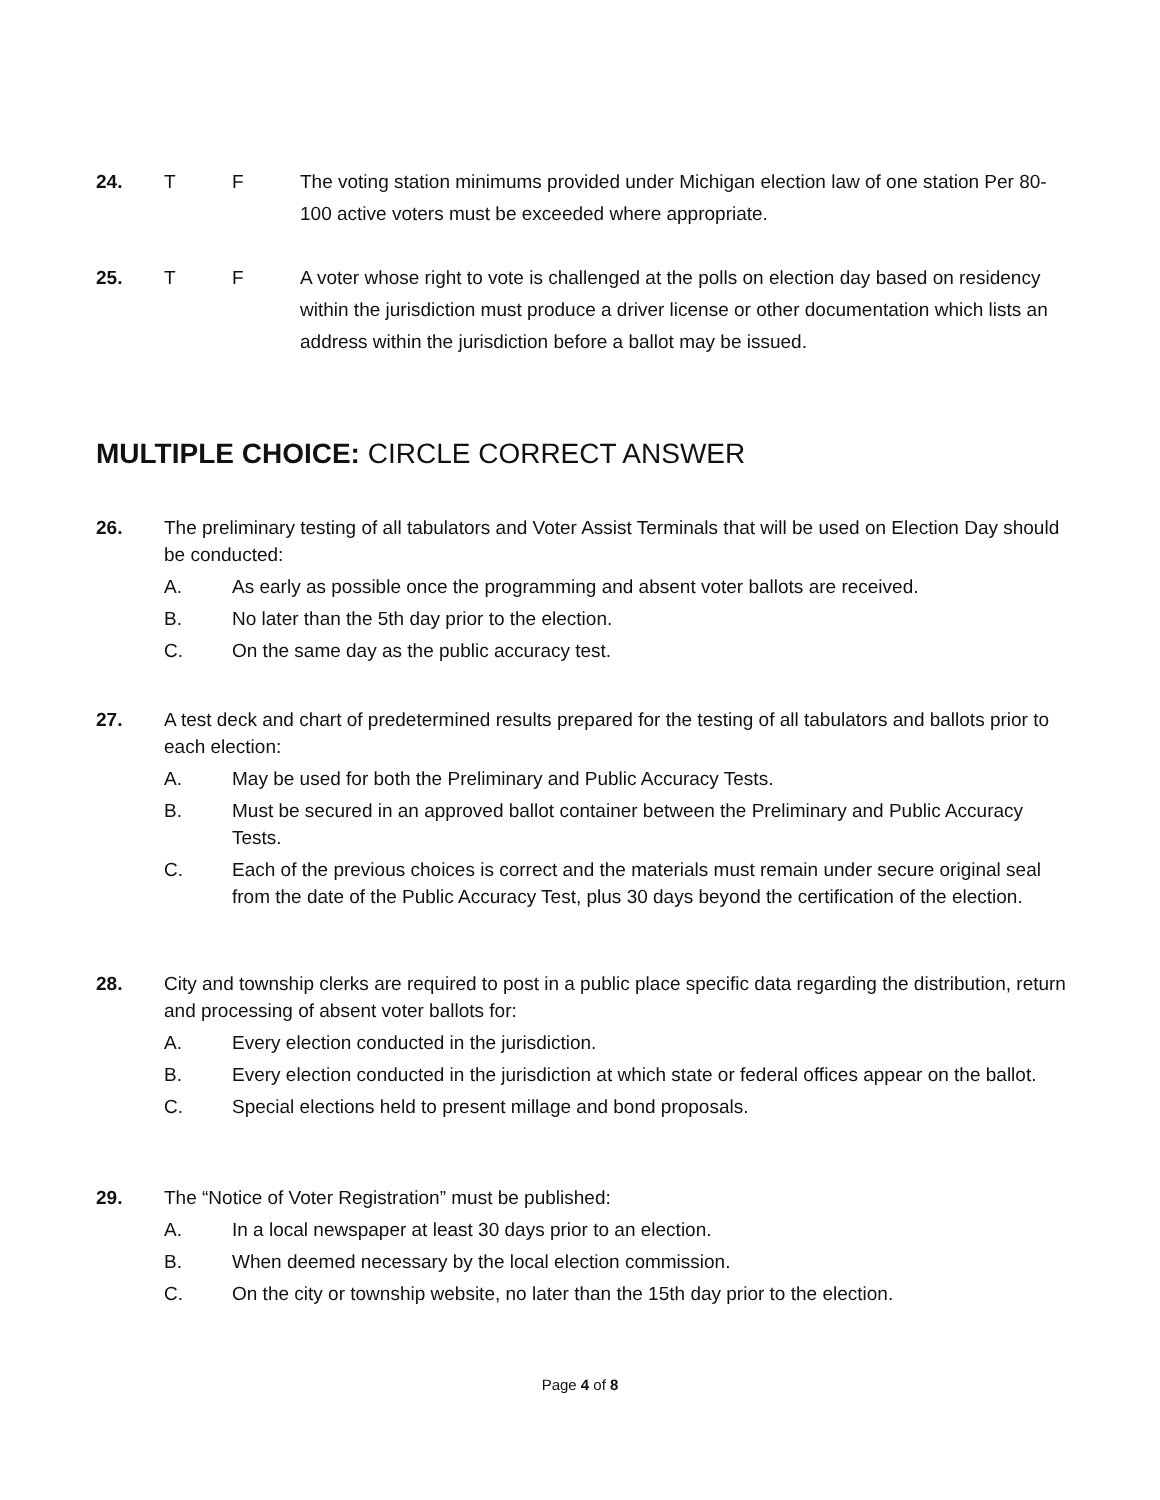24. T F The voting station minimums provided under Michigan election law of one station Per 80-100 active voters must be exceeded where appropriate.
25. T F A voter whose right to vote is challenged at the polls on election day based on residency within the jurisdiction must produce a driver license or other documentation which lists an address within the jurisdiction before a ballot may be issued.
MULTIPLE CHOICE: CIRCLE CORRECT ANSWER
26. The preliminary testing of all tabulators and Voter Assist Terminals that will be used on Election Day should be conducted:
A. As early as possible once the programming and absent voter ballots are received.
B. No later than the 5th day prior to the election.
C. On the same day as the public accuracy test.
27. A test deck and chart of predetermined results prepared for the testing of all tabulators and ballots prior to each election:
A. May be used for both the Preliminary and Public Accuracy Tests.
B. Must be secured in an approved ballot container between the Preliminary and Public Accuracy Tests.
C. Each of the previous choices is correct and the materials must remain under secure original seal from the date of the Public Accuracy Test, plus 30 days beyond the certification of the election.
28. City and township clerks are required to post in a public place specific data regarding the distribution, return and processing of absent voter ballots for:
A. Every election conducted in the jurisdiction.
B. Every election conducted in the jurisdiction at which state or federal offices appear on the ballot.
C. Special elections held to present millage and bond proposals.
29. The “Notice of Voter Registration” must be published:
A. In a local newspaper at least 30 days prior to an election.
B. When deemed necessary by the local election commission.
C. On the city or township website, no later than the 15th day prior to the election.
Page 4 of 8